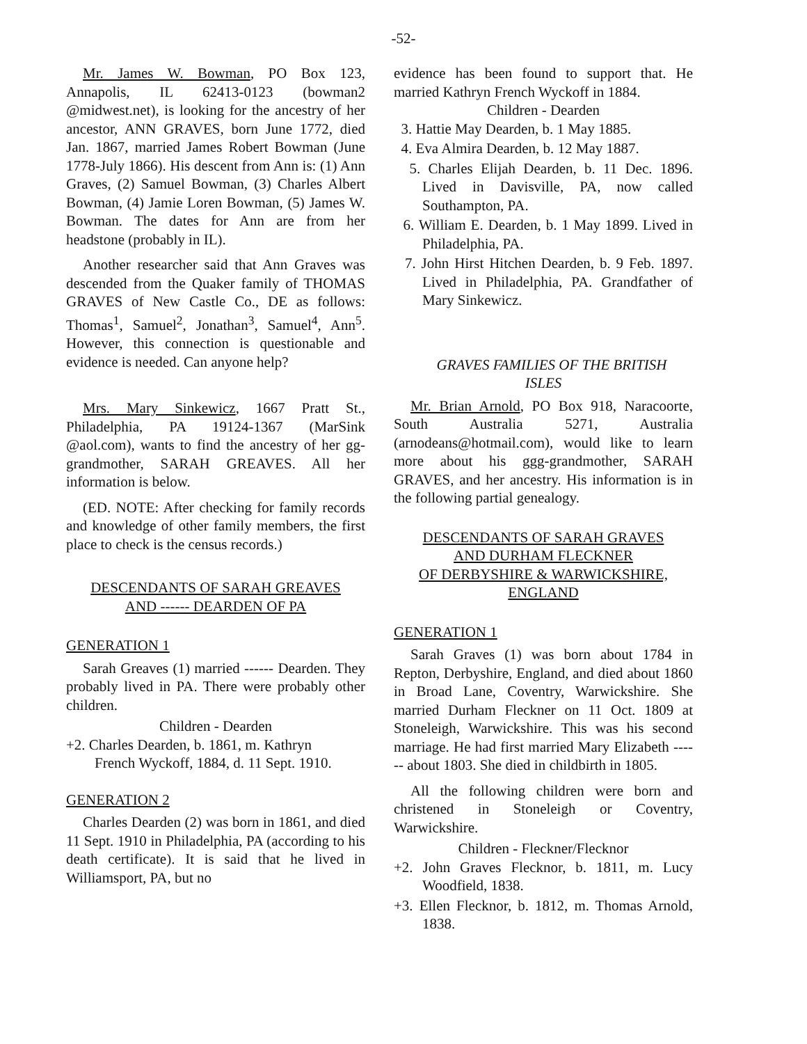-52-
Mr. James W. Bowman, PO Box 123, Annapolis, IL 62413-0123 (bowman2 @midwest.net), is looking for the ancestry of her ancestor, ANN GRAVES, born June 1772, died Jan. 1867, married James Robert Bowman (June 1778-July 1866). His descent from Ann is: (1) Ann Graves, (2) Samuel Bowman, (3) Charles Albert Bowman, (4) Jamie Loren Bowman, (5) James W. Bowman. The dates for Ann are from her headstone (probably in IL).
Another researcher said that Ann Graves was descended from the Quaker family of THOMAS GRAVES of New Castle Co., DE as follows: Thomas<sup>1</sup>, Samuel<sup>2</sup>, Jonathan<sup>3</sup>, Samuel<sup>4</sup>, Ann<sup>5</sup>. However, this connection is questionable and evidence is needed. Can anyone help?
Mrs. Mary Sinkewicz, 1667 Pratt St., Philadelphia, PA 19124-1367 (MarSink @aol.com), wants to find the ancestry of her gg-grandmother, SARAH GREAVES. All her information is below.
(ED. NOTE: After checking for family records and knowledge of other family members, the first place to check is the census records.)
DESCENDANTS OF SARAH GREAVES
AND ------ DEARDEN OF PA
GENERATION 1
Sarah Greaves (1) married ------ Dearden. They probably lived in PA. There were probably other children.
Children - Dearden
+2. Charles Dearden, b. 1861, m. Kathryn
French Wyckoff, 1884, d. 11 Sept. 1910.
GENERATION 2
Charles Dearden (2) was born in 1861, and died 11 Sept. 1910 in Philadelphia, PA (according to his death certificate). It is said that he lived in Williamsport, PA, but no
evidence has been found to support that. He married Kathryn French Wyckoff in 1884.
Children - Dearden
3. Hattie May Dearden, b. 1 May 1885.
4. Eva Almira Dearden, b. 12 May 1887.
5. Charles Elijah Dearden, b. 11 Dec. 1896. Lived in Davisville, PA, now called Southampton, PA.
6. William E. Dearden, b. 1 May 1899. Lived in Philadelphia, PA.
7. John Hirst Hitchen Dearden, b. 9 Feb. 1897. Lived in Philadelphia, PA. Grandfather of Mary Sinkewicz.
GRAVES FAMILIES OF THE BRITISH
ISLES
Mr. Brian Arnold, PO Box 918, Naracoorte, South Australia 5271, Australia (arnodeans@hotmail.com), would like to learn more about his ggg-grandmother, SARAH GRAVES, and her ancestry. His information is in the following partial genealogy.
DESCENDANTS OF SARAH GRAVES
AND DURHAM FLECKNER
OF DERBYSHIRE & WARWICKSHIRE,
ENGLAND
GENERATION 1
Sarah Graves (1) was born about 1784 in Repton, Derbyshire, England, and died about 1860 in Broad Lane, Coventry, Warwickshire. She married Durham Fleckner on 11 Oct. 1809 at Stoneleigh, Warwickshire. This was his second marriage. He had first married Mary Elizabeth ------ about 1803. She died in childbirth in 1805.
All the following children were born and christened in Stoneleigh or Coventry, Warwickshire.
Children - Fleckner/Flecknor
+2. John Graves Flecknor, b. 1811, m. Lucy Woodfield, 1838.
+3. Ellen Flecknor, b. 1812, m. Thomas Arnold, 1838.